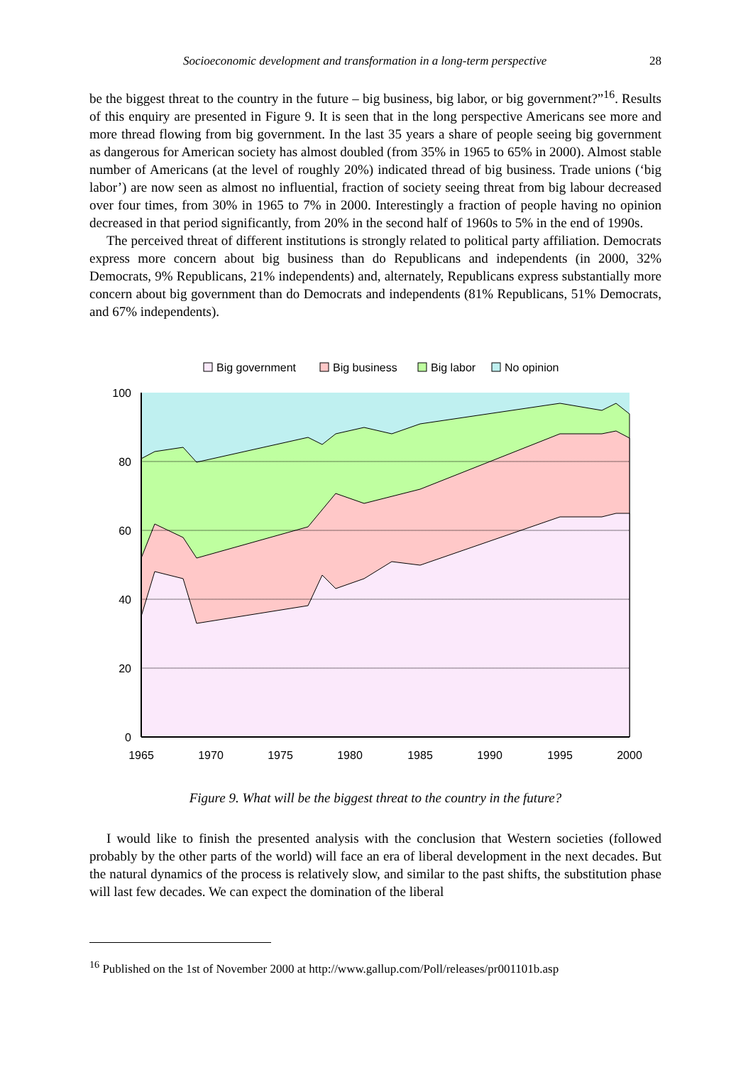Socioeconomic development and transformation in a long-term perspective 28
be the biggest threat to the country in the future – big business, big labor, or big government?”<sup>16</sup>. Results of this enquiry are presented in Figure 9. It is seen that in the long perspective Americans see more and more thread flowing from big government. In the last 35 years a share of people seeing big government as dangerous for American society has almost doubled (from 35% in 1965 to 65% in 2000). Almost stable number of Americans (at the level of roughly 20%) indicated thread of big business. Trade unions (‘big labor’) are now seen as almost no influential, fraction of society seeing threat from big labour decreased over four times, from 30% in 1965 to 7% in 2000. Interestingly a fraction of people having no opinion decreased in that period significantly, from 20% in the second half of 1960s to 5% in the end of 1990s.
The perceived threat of different institutions is strongly related to political party affiliation. Democrats express more concern about big business than do Republicans and independents (in 2000, 32% Democrats, 9% Republicans, 21% independents) and, alternately, Republicans express substantially more concern about big government than do Democrats and independents (81% Republicans, 51% Democrats, and 67% independents).
Big government
Big business
Big labor
No opinion
100
80
60
40
20
0
1965
1970
1975
1980
1985
1990
1995
2000
Figure 9. What will be the biggest threat to the country in the future?
I would like to finish the presented analysis with the conclusion that Western societies (followed probably by the other parts of the world) will face an era of liberal development in the next decades. But the natural dynamics of the process is relatively slow, and similar to the past shifts, the substitution phase will last few decades. We can expect the domination of the liberal
<sup>16</sup> Published on the 1st of November 2000 at http://www.gallup.com/Poll/releases/pr001101b.asp